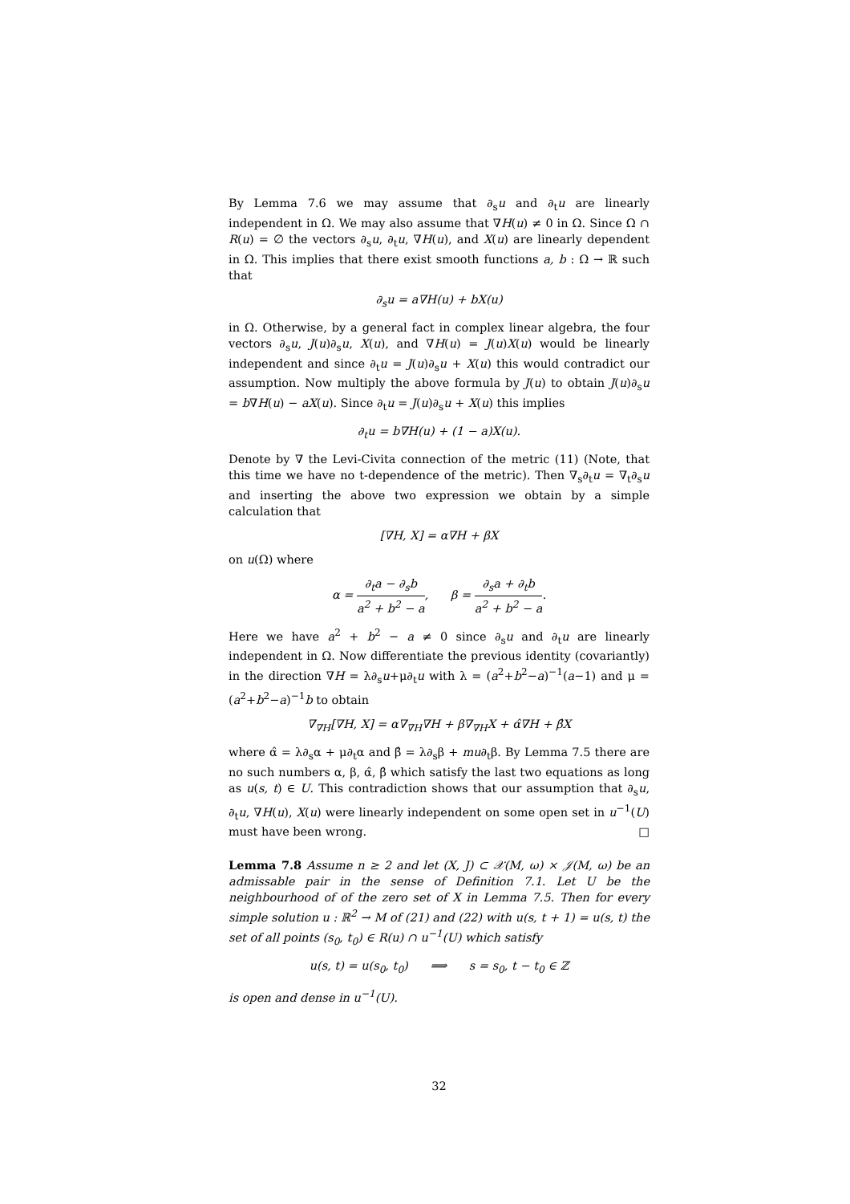By Lemma 7.6 we may assume that ∂<sub>s</sub>u and ∂<sub>t</sub>u are linearly independent in Ω. We may also assume that ∇H(u) ≠ 0 in Ω. Since Ω ∩ R(u) = ∅ the vectors ∂<sub>s</sub>u, ∂<sub>t</sub>u, ∇H(u), and X(u) are linearly dependent in Ω. This implies that there exist smooth functions a, b : Ω → ℝ such that
∂<sub>s</sub>u = a∇H(u) + bX(u)
in Ω. Otherwise, by a general fact in complex linear algebra, the four vectors ∂<sub>s</sub>u, J(u)∂<sub>s</sub>u, X(u), and ∇H(u) = J(u)X(u) would be linearly independent and since ∂<sub>t</sub>u = J(u)∂<sub>s</sub>u + X(u) this would contradict our assumption. Now multiply the above formula by J(u) to obtain J(u)∂<sub>s</sub>u = b∇H(u) − aX(u). Since ∂<sub>t</sub>u = J(u)∂<sub>s</sub>u + X(u) this implies
∂<sub>t</sub>u = b∇H(u) + (1 − a)X(u).
Denote by ∇ the Levi-Civita connection of the metric (11) (Note, that this time we have no t-dependence of the metric). Then ∇<sub>s</sub>∂<sub>t</sub>u = ∇<sub>t</sub>∂<sub>s</sub>u and inserting the above two expression we obtain by a simple calculation that
[∇H, X] = α∇H + βX
on u(Ω) where
α = ∂<sub>t</sub>a − ∂<sub>s</sub>b a<sup>2</sup> + b<sup>2</sup> − a, β = ∂<sub>s</sub>a + ∂<sub>t</sub>b a<sup>2</sup> + b<sup>2</sup> − a.
Here we have a<sup>2</sup> + b<sup>2</sup> − a ≠ 0 since ∂<sub>s</sub>u and ∂<sub>t</sub>u are linearly independent in Ω. Now differentiate the previous identity (covariantly) in the direction ∇H = λ∂<sub>s</sub>u+μ∂<sub>t</sub>u with λ = (a<sup>2</sup>+b<sup>2</sup>−a)<sup>−1</sup>(a−1) and μ = (a<sup>2</sup>+b<sup>2</sup>−a)<sup>−1</sup>b to obtain
∇<sub>∇H</sub>[∇H, X] = α∇<sub>∇H</sub>∇H + β∇<sub>∇H</sub>X + α̂∇H + β̂X
where α̂ = λ∂<sub>s</sub>α + μ∂<sub>t</sub>α and β̂ = λ∂<sub>s</sub>β + mu∂<sub>t</sub>β. By Lemma 7.5 there are no such numbers α, β, α̂, β̂ which satisfy the last two equations as long as u(s, t) ∈ U. This contradiction shows that our assumption that ∂<sub>s</sub>u, ∂<sub>t</sub>u, ∇H(u), X(u) were linearly independent on some open set in u<sup>−1</sup>(U) must have been wrong. □
Lemma 7.8 Assume n ≥ 2 and let (X, J) ⊂ 𝒳(M, ω) × 𝒥(M, ω) be an admissable pair in the sense of Definition 7.1. Let U be the neighbourhood of of the zero set of X in Lemma 7.5. Then for every simple solution u : ℝ<sup>2</sup> → M of (21) and (22) with u(s, t + 1) = u(s, t) the set of all points (s<sub>0</sub>, t<sub>0</sub>) ∈ R(u) ∩ u<sup>−1</sup>(U) which satisfy
u(s, t) = u(s<sub>0</sub>, t<sub>0</sub>) ⟹ s = s<sub>0</sub>, t − t<sub>0</sub> ∈ ℤ
is open and dense in u<sup>−1</sup>(U).
32